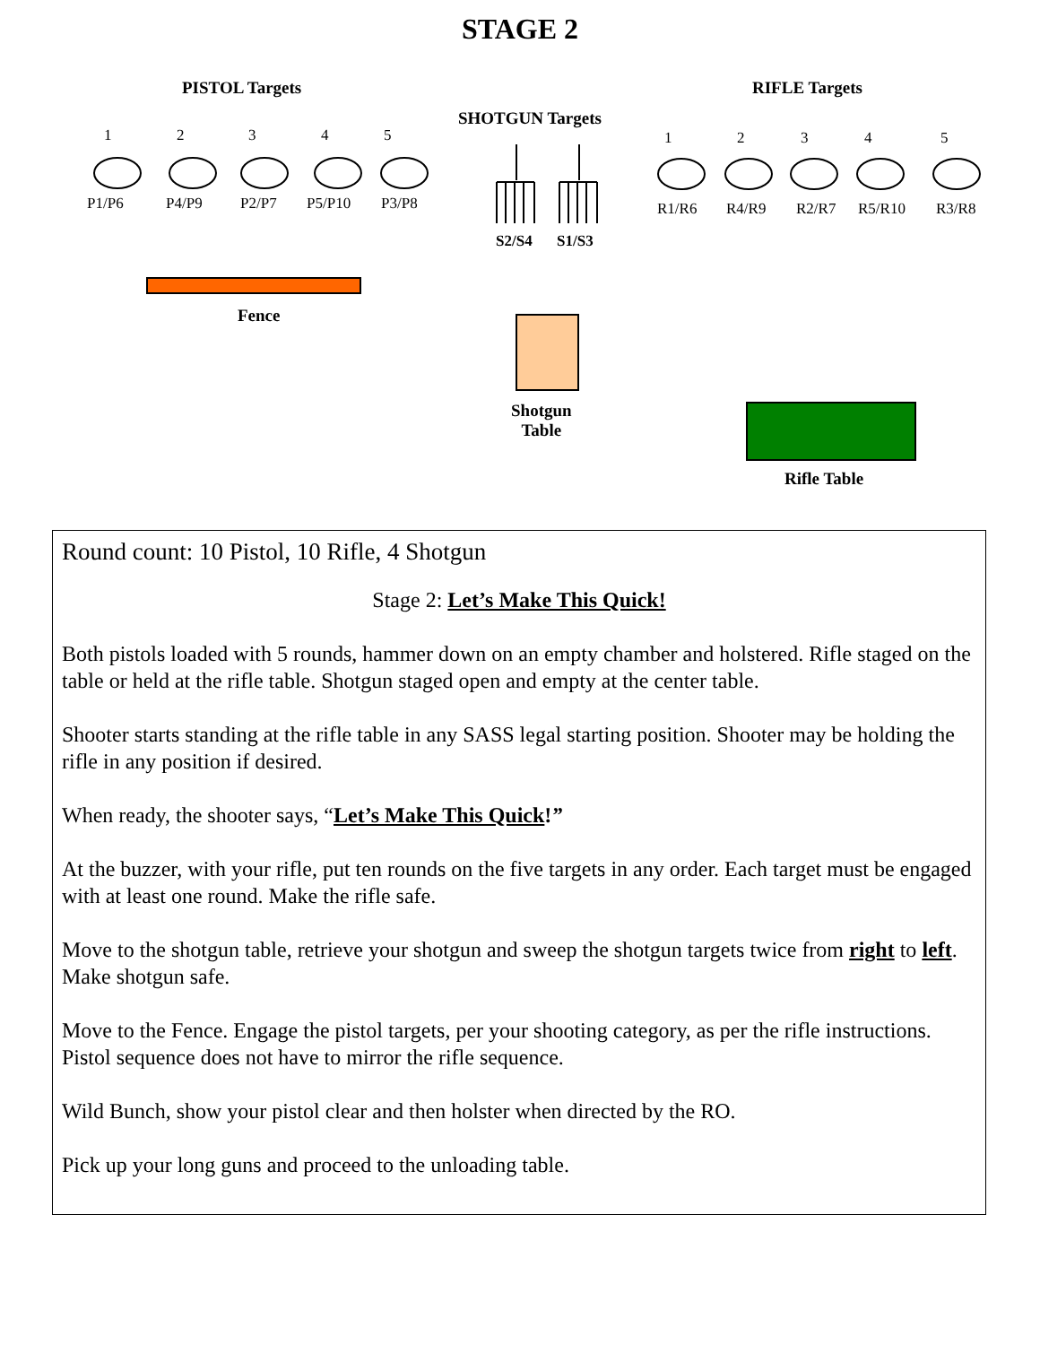STAGE 2
PISTOL Targets RIFLE Targets
SHOTGUN Targets
1 2 3 4 5
P1/P6 P4/P9 P2/P7 P5/P10 P3/P8
1 2 3 4 5
R1/R6 R4/R9 R2/R7 R5/R10 R3/R8
S2/S4 S1/S3
Fence
Shotgun
Table
Rifle Table
Round count: 10 Pistol, 10 Rifle, 4 Shotgun
Stage 2: Let’s Make This Quick!
Both pistols loaded with 5 rounds, hammer down on an empty chamber and holstered. Rifle staged on the table or held at the rifle table. Shotgun staged open and empty at the center table.
Shooter starts standing at the rifle table in any SASS legal starting position. Shooter may be holding the rifle in any position if desired.
When ready, the shooter says, “Let’s Make This Quick!”
At the buzzer, with your rifle, put ten rounds on the five targets in any order. Each target must be engaged with at least one round. Make the rifle safe.
Move to the shotgun table, retrieve your shotgun and sweep the shotgun targets twice from right to left. Make shotgun safe.
Move to the Fence. Engage the pistol targets, per your shooting category, as per the rifle instructions. Pistol sequence does not have to mirror the rifle sequence.
Wild Bunch, show your pistol clear and then holster when directed by the RO.
Pick up your long guns and proceed to the unloading table.